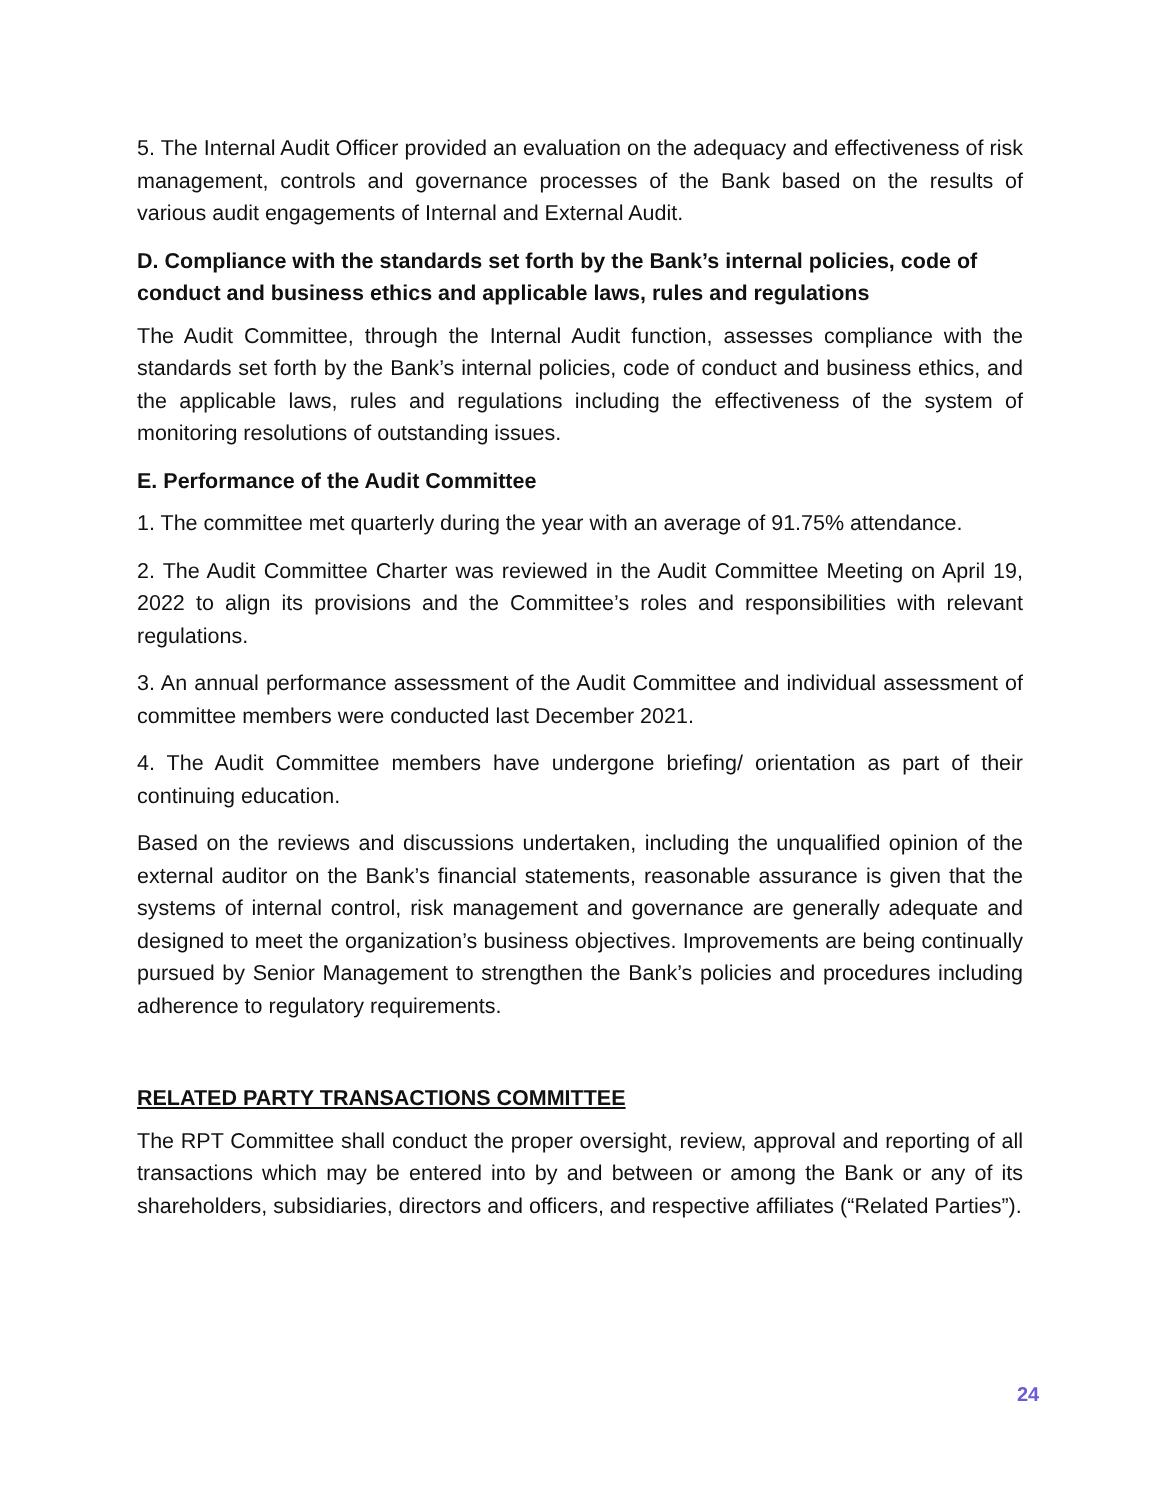5. The Internal Audit Officer provided an evaluation on the adequacy and effectiveness of risk management, controls and governance processes of the Bank based on the results of various audit engagements of Internal and External Audit.
D. Compliance with the standards set forth by the Bank’s internal policies, code of conduct and business ethics and applicable laws, rules and regulations
The Audit Committee, through the Internal Audit function, assesses compliance with the standards set forth by the Bank’s internal policies, code of conduct and business ethics, and the applicable laws, rules and regulations including the effectiveness of the system of monitoring resolutions of outstanding issues.
E. Performance of the Audit Committee
1. The committee met quarterly during the year with an average of 91.75% attendance.
2. The Audit Committee Charter was reviewed in the Audit Committee Meeting on April 19, 2022 to align its provisions and the Committee’s roles and responsibilities with relevant regulations.
3. An annual performance assessment of the Audit Committee and individual assessment of committee members were conducted last December 2021.
4. The Audit Committee members have undergone briefing/ orientation as part of their continuing education.
Based on the reviews and discussions undertaken, including the unqualified opinion of the external auditor on the Bank’s financial statements, reasonable assurance is given that the systems of internal control, risk management and governance are generally adequate and designed to meet the organization’s business objectives. Improvements are being continually pursued by Senior Management to strengthen the Bank’s policies and procedures including adherence to regulatory requirements.
RELATED PARTY TRANSACTIONS COMMITTEE
The RPT Committee shall conduct the proper oversight, review, approval and reporting of all transactions which may be entered into by and between or among the Bank or any of its shareholders, subsidiaries, directors and officers, and respective affiliates (“Related Parties”).
24